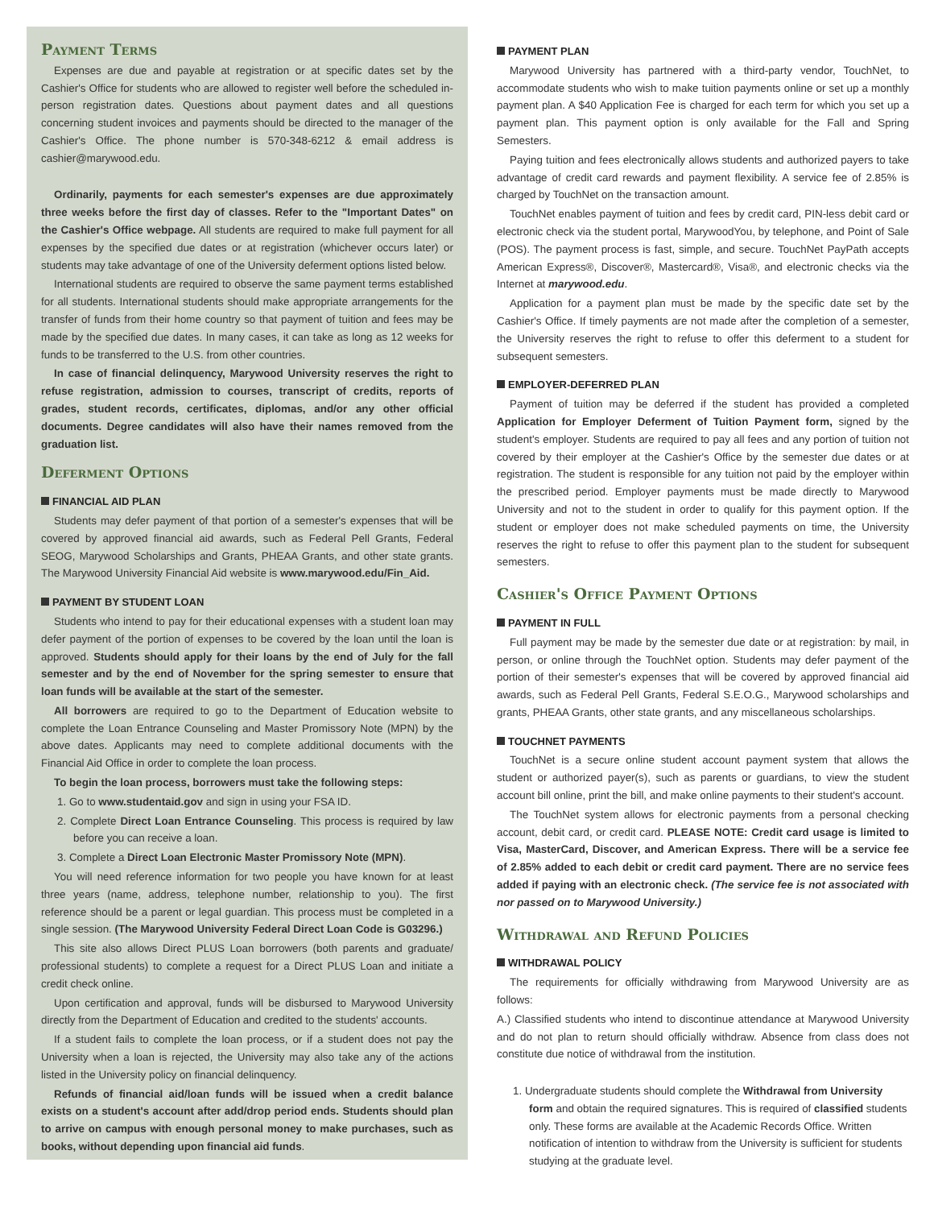Payment Terms
Expenses are due and payable at registration or at specific dates set by the Cashier's Office for students who are allowed to register well before the scheduled in-person registration dates. Questions about payment dates and all questions concerning student invoices and payments should be directed to the manager of the Cashier's Office. The phone number is 570-348-6212 & email address is cashier@marywood.edu.
Ordinarily, payments for each semester's expenses are due approximately three weeks before the first day of classes. Refer to the "Important Dates" on the Cashier's Office webpage. All students are required to make full payment for all expenses by the specified due dates or at registration (whichever occurs later) or students may take advantage of one of the University deferment options listed below.
International students are required to observe the same payment terms established for all students. International students should make appropriate arrangements for the transfer of funds from their home country so that payment of tuition and fees may be made by the specified due dates. In many cases, it can take as long as 12 weeks for funds to be transferred to the U.S. from other countries.
In case of financial delinquency, Marywood University reserves the right to refuse registration, admission to courses, transcript of credits, reports of grades, student records, certificates, diplomas, and/or any other official documents. Degree candidates will also have their names removed from the graduation list.
Deferment Options
FINANCIAL AID PLAN
Students may defer payment of that portion of a semester's expenses that will be covered by approved financial aid awards, such as Federal Pell Grants, Federal SEOG, Marywood Scholarships and Grants, PHEAA Grants, and other state grants. The Marywood University Financial Aid website is www.marywood.edu/Fin_Aid.
PAYMENT BY STUDENT LOAN
Students who intend to pay for their educational expenses with a student loan may defer payment of the portion of expenses to be covered by the loan until the loan is approved. Students should apply for their loans by the end of July for the fall semester and by the end of November for the spring semester to ensure that loan funds will be available at the start of the semester.
All borrowers are required to go to the Department of Education website to complete the Loan Entrance Counseling and Master Promissory Note (MPN) by the above dates. Applicants may need to complete additional documents with the Financial Aid Office in order to complete the loan process.
To begin the loan process, borrowers must take the following steps:
1. Go to www.studentaid.gov and sign in using your FSA ID.
2. Complete Direct Loan Entrance Counseling. This process is required by law before you can receive a loan.
3. Complete a Direct Loan Electronic Master Promissory Note (MPN).
You will need reference information for two people you have known for at least three years (name, address, telephone number, relationship to you). The first reference should be a parent or legal guardian. This process must be completed in a single session. (The Marywood University Federal Direct Loan Code is G03296.)
This site also allows Direct PLUS Loan borrowers (both parents and graduate/ professional students) to complete a request for a Direct PLUS Loan and initiate a credit check online.
Upon certification and approval, funds will be disbursed to Marywood University directly from the Department of Education and credited to the students' accounts.
If a student fails to complete the loan process, or if a student does not pay the University when a loan is rejected, the University may also take any of the actions listed in the University policy on financial delinquency.
Refunds of financial aid/loan funds will be issued when a credit balance exists on a student's account after add/drop period ends. Students should plan to arrive on campus with enough personal money to make purchases, such as books, without depending upon financial aid funds.
PAYMENT PLAN
Marywood University has partnered with a third-party vendor, TouchNet, to accommodate students who wish to make tuition payments online or set up a monthly payment plan. A $40 Application Fee is charged for each term for which you set up a payment plan. This payment option is only available for the Fall and Spring Semesters.
Paying tuition and fees electronically allows students and authorized payers to take advantage of credit card rewards and payment flexibility. A service fee of 2.85% is charged by TouchNet on the transaction amount.
TouchNet enables payment of tuition and fees by credit card, PIN-less debit card or electronic check via the student portal, MarywoodYou, by telephone, and Point of Sale (POS). The payment process is fast, simple, and secure. TouchNet PayPath accepts American Express®, Discover®, Mastercard®, Visa®, and electronic checks via the Internet at marywood.edu.
Application for a payment plan must be made by the specific date set by the Cashier's Office. If timely payments are not made after the completion of a semester, the University reserves the right to refuse to offer this deferment to a student for subsequent semesters.
EMPLOYER-DEFERRED PLAN
Payment of tuition may be deferred if the student has provided a completed Application for Employer Deferment of Tuition Payment form, signed by the student's employer. Students are required to pay all fees and any portion of tuition not covered by their employer at the Cashier's Office by the semester due dates or at registration. The student is responsible for any tuition not paid by the employer within the prescribed period. Employer payments must be made directly to Marywood University and not to the student in order to qualify for this payment option. If the student or employer does not make scheduled payments on time, the University reserves the right to refuse to offer this payment plan to the student for subsequent semesters.
Cashier's Office Payment Options
PAYMENT IN FULL
Full payment may be made by the semester due date or at registration: by mail, in person, or online through the TouchNet option. Students may defer payment of the portion of their semester's expenses that will be covered by approved financial aid awards, such as Federal Pell Grants, Federal S.E.O.G., Marywood scholarships and grants, PHEAA Grants, other state grants, and any miscellaneous scholarships.
TOUCHNET PAYMENTS
TouchNet is a secure online student account payment system that allows the student or authorized payer(s), such as parents or guardians, to view the student account bill online, print the bill, and make online payments to their student's account.
The TouchNet system allows for electronic payments from a personal checking account, debit card, or credit card. PLEASE NOTE: Credit card usage is limited to Visa, MasterCard, Discover, and American Express. There will be a service fee of 2.85% added to each debit or credit card payment. There are no service fees added if paying with an electronic check. (The service fee is not associated with nor passed on to Marywood University.)
Withdrawal and Refund Policies
WITHDRAWAL POLICY
The requirements for officially withdrawing from Marywood University are as follows:
A.) Classified students who intend to discontinue attendance at Marywood University and do not plan to return should officially withdraw. Absence from class does not constitute due notice of withdrawal from the institution.
1. Undergraduate students should complete the Withdrawal from University form and obtain the required signatures. This is required of classified students only. These forms are available at the Academic Records Office. Written notification of intention to withdraw from the University is sufficient for students studying at the graduate level.